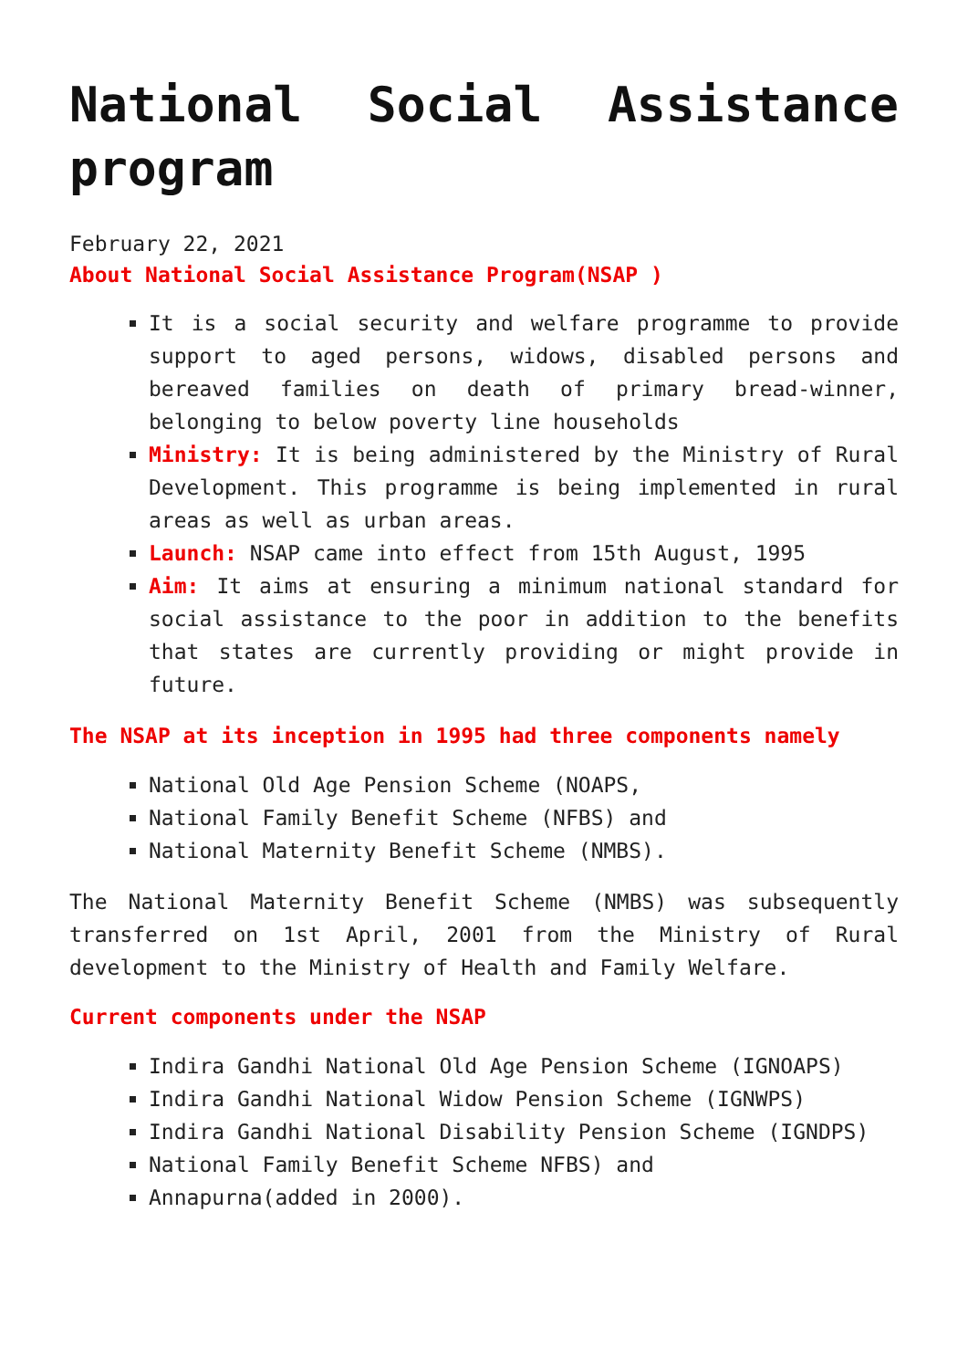National Social Assistance program
February 22, 2021
About National Social Assistance Program(NSAP )
It is a social security and welfare programme to provide support to aged persons, widows, disabled persons and bereaved families on death of primary bread-winner, belonging to below poverty line households
Ministry: It is being administered by the Ministry of Rural Development. This programme is being implemented in rural areas as well as urban areas.
Launch: NSAP came into effect from 15th August, 1995
Aim: It aims at ensuring a minimum national standard for social assistance to the poor in addition to the benefits that states are currently providing or might provide in future.
The NSAP at its inception in 1995 had three components namely
National Old Age Pension Scheme (NOAPS,
National Family Benefit Scheme (NFBS) and
National Maternity Benefit Scheme (NMBS).
The National Maternity Benefit Scheme (NMBS) was subsequently transferred on 1st April, 2001 from the Ministry of Rural development to the Ministry of Health and Family Welfare.
Current components under the NSAP
Indira Gandhi National Old Age Pension Scheme (IGNOAPS)
Indira Gandhi National Widow Pension Scheme (IGNWPS)
Indira Gandhi National Disability Pension Scheme (IGNDPS)
National Family Benefit Scheme NFBS) and
Annapurna(added in 2000).